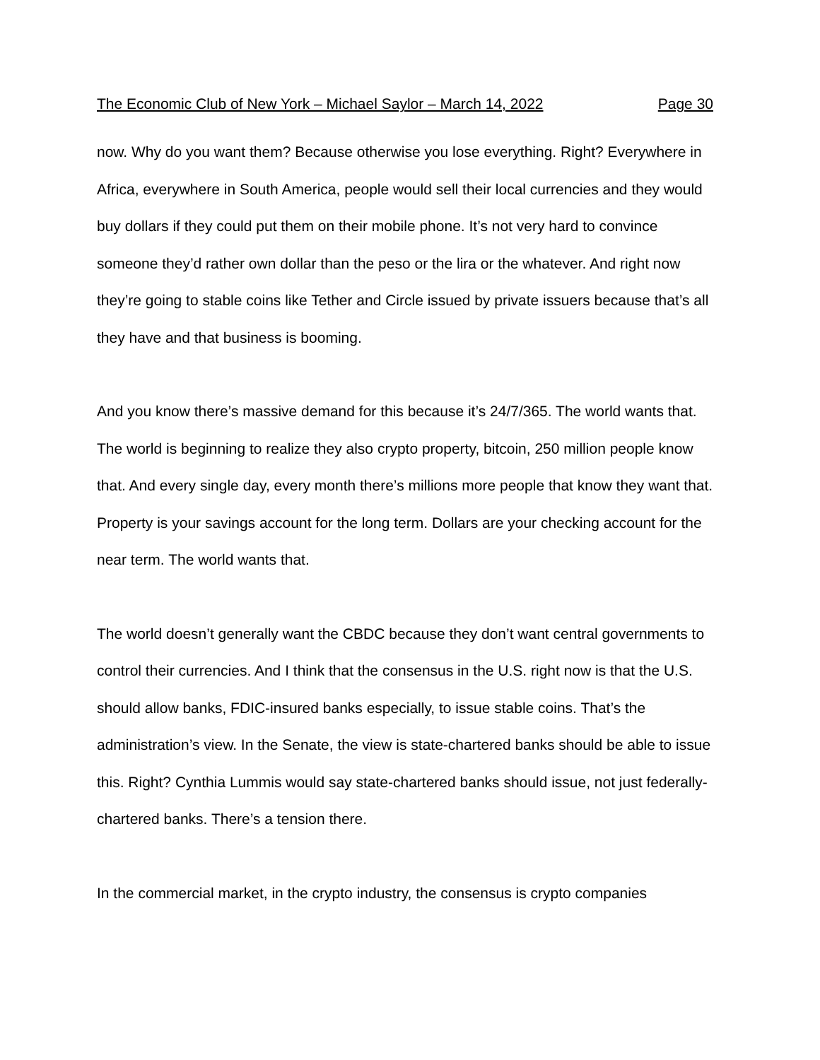The Economic Club of New York – Michael Saylor – March 14, 2022 Page 30
now. Why do you want them? Because otherwise you lose everything. Right? Everywhere in Africa, everywhere in South America, people would sell their local currencies and they would buy dollars if they could put them on their mobile phone. It’s not very hard to convince someone they’d rather own dollar than the peso or the lira or the whatever. And right now they’re going to stable coins like Tether and Circle issued by private issuers because that’s all they have and that business is booming.
And you know there’s massive demand for this because it’s 24/7/365. The world wants that. The world is beginning to realize they also crypto property, bitcoin, 250 million people know that. And every single day, every month there’s millions more people that know they want that. Property is your savings account for the long term. Dollars are your checking account for the near term. The world wants that.
The world doesn’t generally want the CBDC because they don’t want central governments to control their currencies. And I think that the consensus in the U.S. right now is that the U.S. should allow banks, FDIC-insured banks especially, to issue stable coins. That’s the administration’s view. In the Senate, the view is state-chartered banks should be able to issue this. Right? Cynthia Lummis would say state-chartered banks should issue, not just federally-chartered banks. There’s a tension there.
In the commercial market, in the crypto industry, the consensus is crypto companies